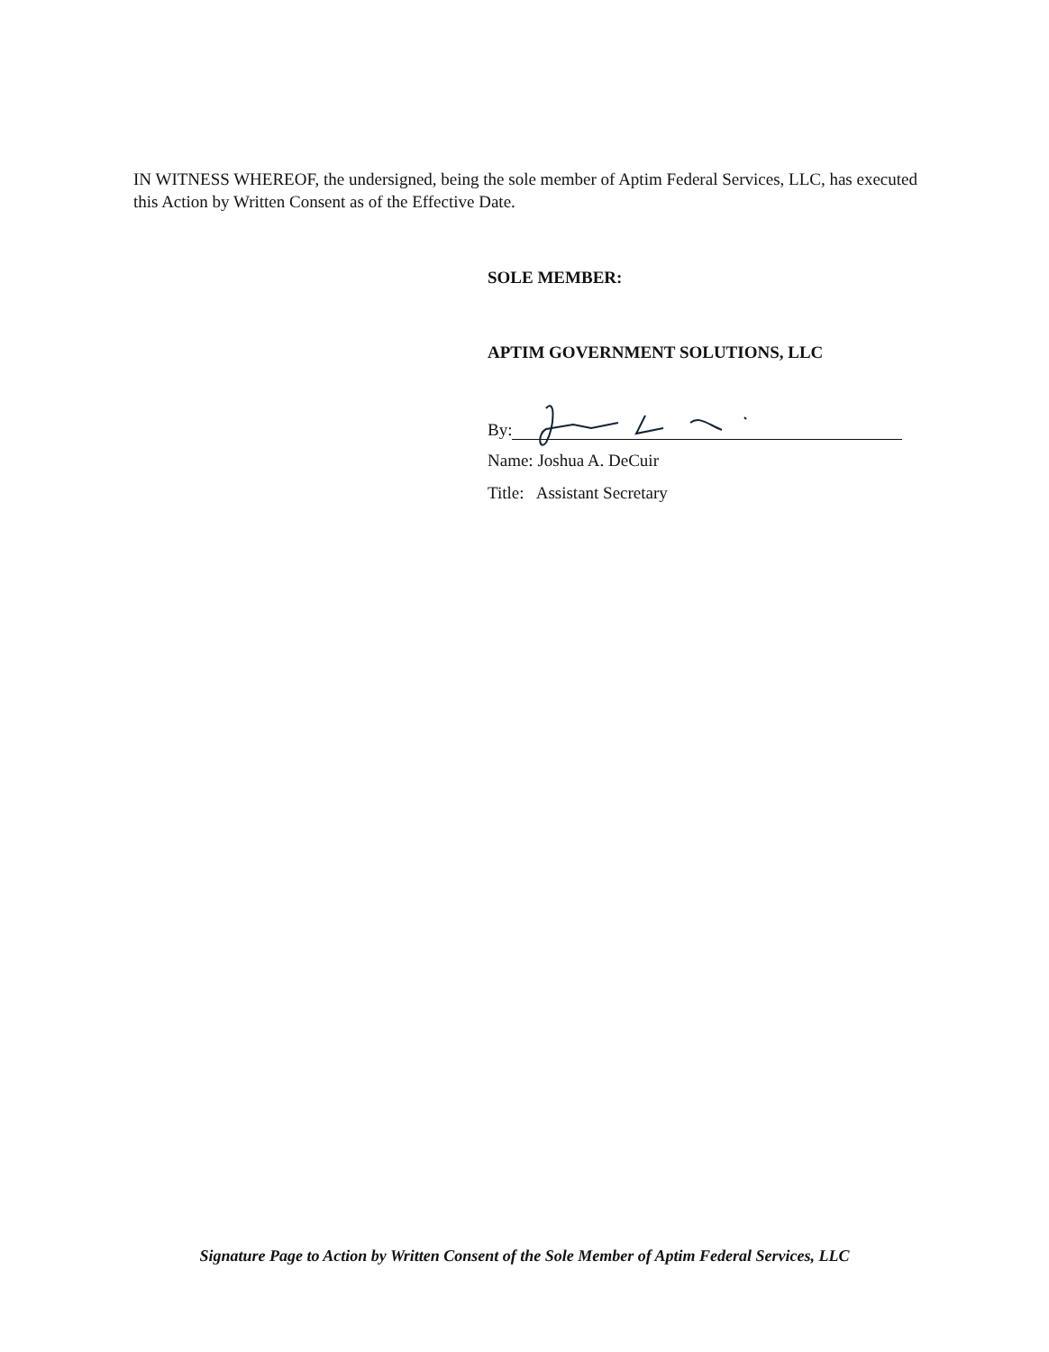IN WITNESS WHEREOF, the undersigned, being the sole member of Aptim Federal Services, LLC, has executed this Action by Written Consent as of the Effective Date.
SOLE MEMBER:
APTIM GOVERNMENT SOLUTIONS, LLC
By:
Name: Joshua A. DeCuir
Title: Assistant Secretary
Signature Page to Action by Written Consent of the Sole Member of Aptim Federal Services, LLC